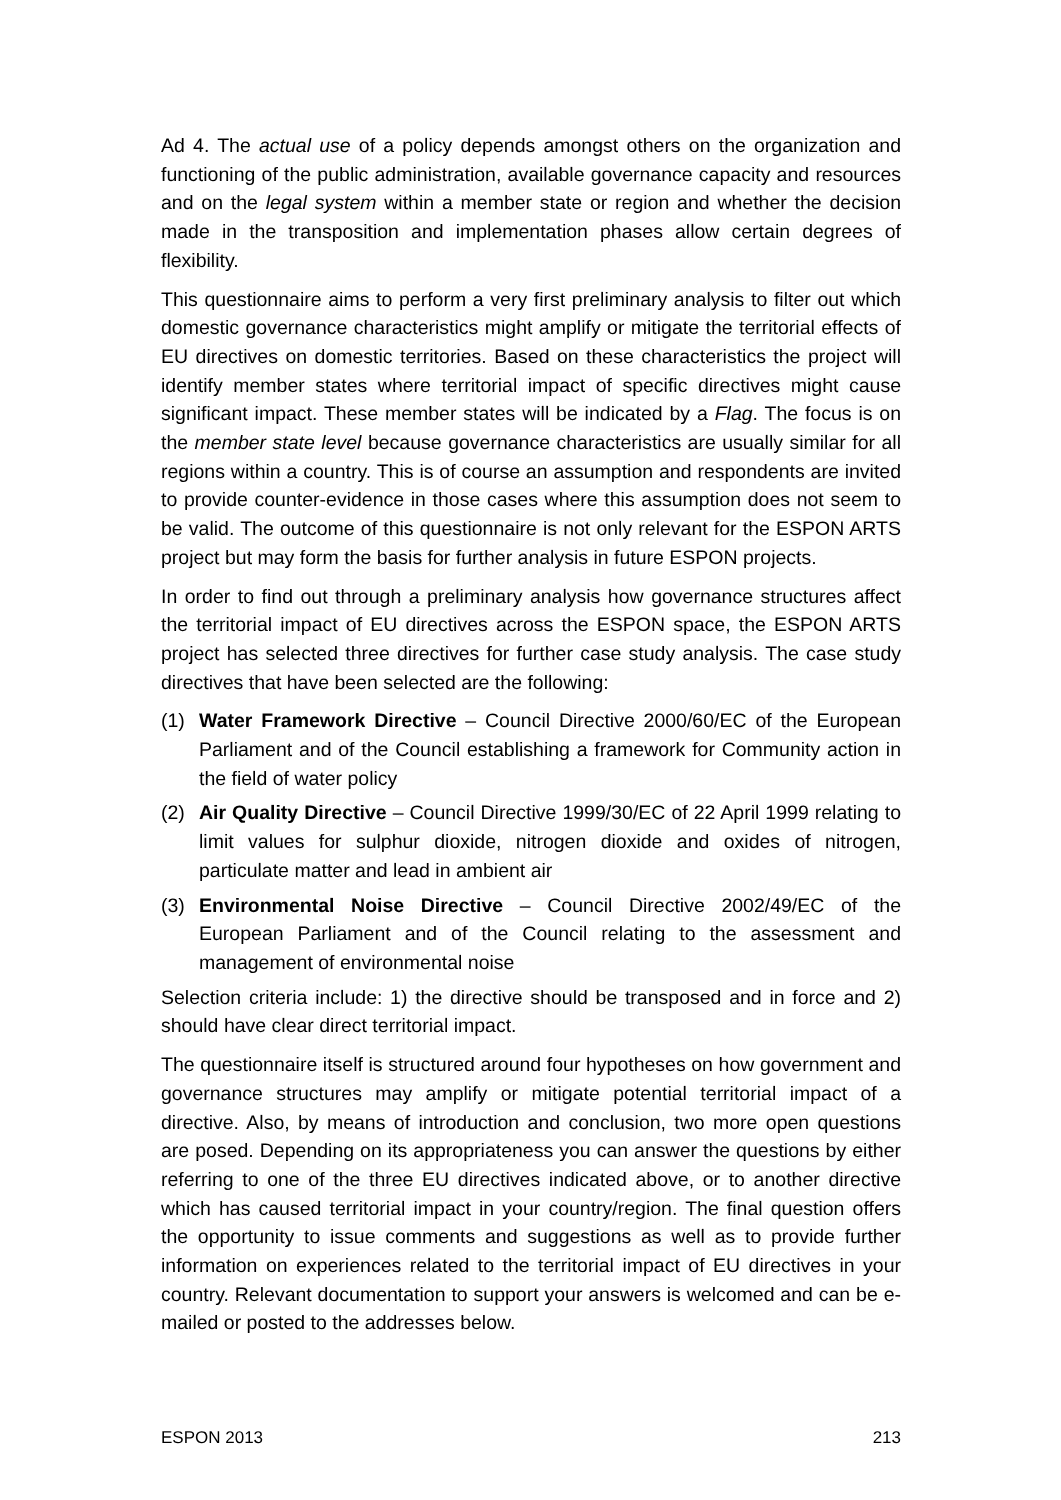Ad 4. The actual use of a policy depends amongst others on the organization and functioning of the public administration, available governance capacity and resources and on the legal system within a member state or region and whether the decision made in the transposition and implementation phases allow certain degrees of flexibility.
This questionnaire aims to perform a very first preliminary analysis to filter out which domestic governance characteristics might amplify or mitigate the territorial effects of EU directives on domestic territories. Based on these characteristics the project will identify member states where territorial impact of specific directives might cause significant impact. These member states will be indicated by a Flag. The focus is on the member state level because governance characteristics are usually similar for all regions within a country. This is of course an assumption and respondents are invited to provide counter-evidence in those cases where this assumption does not seem to be valid. The outcome of this questionnaire is not only relevant for the ESPON ARTS project but may form the basis for further analysis in future ESPON projects.
In order to find out through a preliminary analysis how governance structures affect the territorial impact of EU directives across the ESPON space, the ESPON ARTS project has selected three directives for further case study analysis. The case study directives that have been selected are the following:
(1) Water Framework Directive – Council Directive 2000/60/EC of the European Parliament and of the Council establishing a framework for Community action in the field of water policy
(2) Air Quality Directive – Council Directive 1999/30/EC of 22 April 1999 relating to limit values for sulphur dioxide, nitrogen dioxide and oxides of nitrogen, particulate matter and lead in ambient air
(3) Environmental Noise Directive – Council Directive 2002/49/EC of the European Parliament and of the Council relating to the assessment and management of environmental noise
Selection criteria include: 1) the directive should be transposed and in force and 2) should have clear direct territorial impact.
The questionnaire itself is structured around four hypotheses on how government and governance structures may amplify or mitigate potential territorial impact of a directive. Also, by means of introduction and conclusion, two more open questions are posed. Depending on its appropriateness you can answer the questions by either referring to one of the three EU directives indicated above, or to another directive which has caused territorial impact in your country/region. The final question offers the opportunity to issue comments and suggestions as well as to provide further information on experiences related to the territorial impact of EU directives in your country. Relevant documentation to support your answers is welcomed and can be e-mailed or posted to the addresses below.
ESPON 2013 213